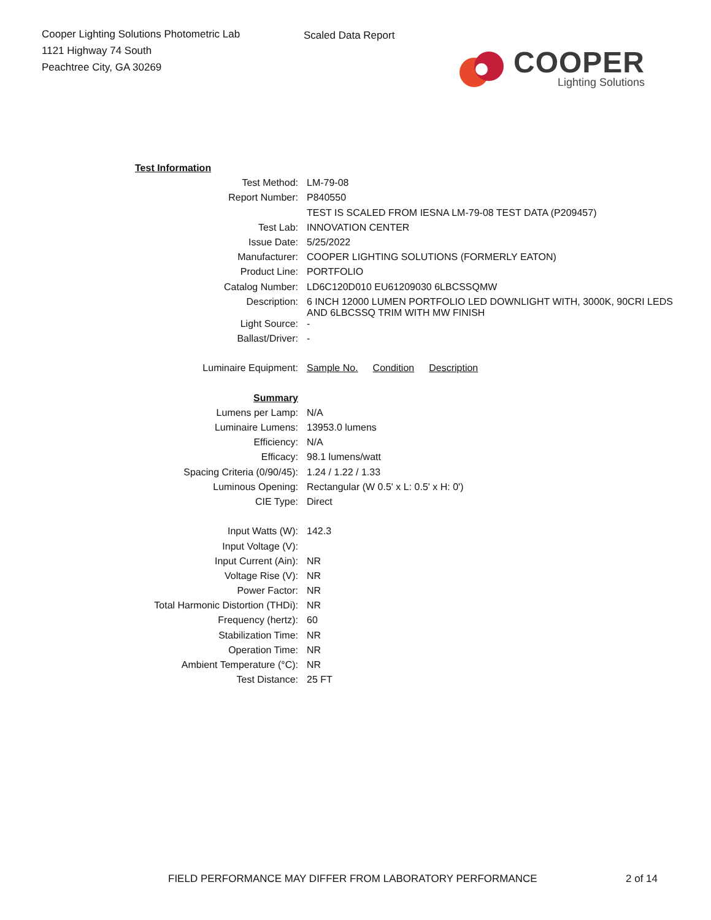Cooper Lighting Solutions Photometric Lab
1121 Highway 74 South
Peachtree City, GA 30269
Scaled Data Report
COOPER
Lighting Solutions
| Test Information | |
| Test Method: | LM-79-08 |
| Report Number: | P840550 |
| | TEST IS SCALED FROM IESNA LM-79-08 TEST DATA (P209457) |
| Test Lab: | INNOVATION CENTER |
| Issue Date: | 5/25/2022 |
| Manufacturer: | COOPER LIGHTING SOLUTIONS (FORMERLY EATON) |
| Product Line: | PORTFOLIO |
| Catalog Number: | LD6C120D010 EU61209030 6LBCSSQMW |
| Description: | 6 INCH 12000 LUMEN PORTFOLIO LED DOWNLIGHT WITH, 3000K, 90CRI LEDS AND 6LBCSSQ TRIM WITH MW FINISH |
| Light Source: | - |
| Ballast/Driver: | - |
| Luminaire Equipment: | Sample No. Condition Description |
| Summary | |
| Lumens per Lamp: | N/A |
| Luminaire Lumens: | 13953.0 lumens |
| Efficiency: | N/A |
| Efficacy: | 98.1 lumens/watt |
| Spacing Criteria (0/90/45): | 1.24 / 1.22 / 1.33 |
| Luminous Opening: | Rectangular (W 0.5' x L: 0.5' x H: 0') |
| CIE Type: | Direct |
| Input Watts (W): | 142.3 |
| Input Voltage (V): | |
| Input Current (Ain): | NR |
| Voltage Rise (V): | NR |
| Power Factor: | NR |
| Total Harmonic Distortion (THDi): | NR |
| Frequency (hertz): | 60 |
| Stabilization Time: | NR |
| Operation Time: | NR |
| Ambient Temperature (°C): | NR |
| Test Distance: | 25 FT |
FIELD PERFORMANCE MAY DIFFER FROM LABORATORY PERFORMANCE
2 of 14